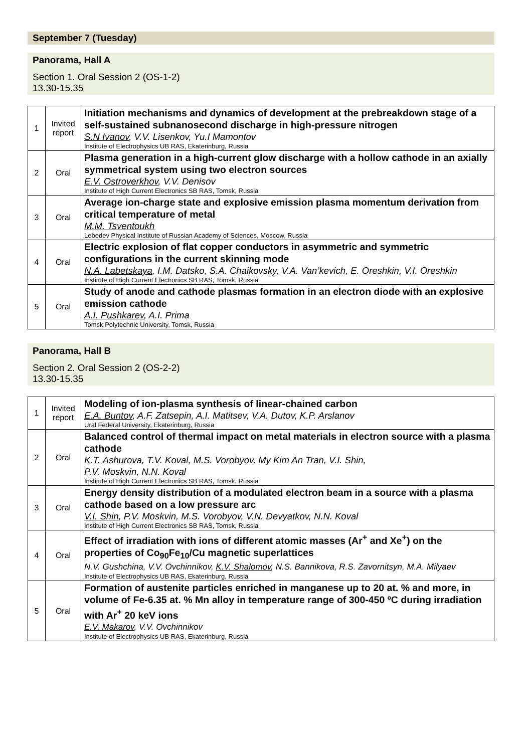September 7 (Tuesday)
Panorama, Hall A
Section 1. Oral Session 2 (OS-1-2)
13.30-15.35
| 1 | Invited report | Initiation mechanisms and dynamics of development at the prebreakdown stage of a self-sustained subnanosecond discharge in high-pressure nitrogen S.N Ivanov , V.V. Lisenkov, Yu.I Mamontov Institute of Electrophysics UB RAS, Ekaterinburg, Russia |
| 2 | Oral | Plasma generation in a high-current glow discharge with a hollow cathode in an axially symmetrical system using two electron sources E.V. Ostroverkhov , V.V. Denisov Institute of High Current Electronics SB RAS, Tomsk, Russia |
| 3 | Oral | Average ion-charge state and explosive emission plasma momentum derivation from critical temperature of metal M.M. Tsventoukh Lebedev Physical Institute of Russian Academy of Sciences, Moscow, Russia |
| 4 | Oral | Electric explosion of flat copper conductors in asymmetric and symmetric configurations in the current skinning mode N.A. Labetskaya , I.M. Datsko, S.A. Chaikovsky, V.A. Van’kevich, E. Oreshkin, V.I. Oreshkin Institute of High Current Electronics SB RAS, Tomsk, Russia |
| 5 | Oral | Study of anode and cathode plasmas formation in an electron diode with an explosive emission cathode A.I. Pushkarev , A.I. Prima Tomsk Polytechnic University, Tomsk, Russia |
Panorama, Hall B
Section 2. Oral Session 2 (OS-2-2)
13.30-15.35
| 1 | Invited report | Modeling of ion-plasma synthesis of linear-chained carbon E.A. Buntov , A.F. Zatsepin, A.I. Matitsev, V.A. Dutov, K.P. Arslanov Ural Federal University, Ekaterinburg, Russia |
| 2 | Oral | Balanced control of thermal impact on metal materials in electron source with a plasma cathode K.T. Ashurova , T.V. Koval, M.S. Vorobyov, My Kim An Tran, V.I. Shin, P.V. Moskvin, N.N. Koval Institute of High Current Electronics SB RAS, Tomsk, Russia |
| 3 | Oral | Energy density distribution of a modulated electron beam in a source with a plasma cathode based on a low pressure arc V.I. Shin , P.V. Moskvin, M.S. Vorobyov, V.N. Devyatkov, N.N. Koval Institute of High Current Electronics SB RAS, Tomsk, Russia |
| 4 | Oral | Effect of irradiation with ions of different atomic masses (Ar<sup>+</sup> and Xe<sup>+</sup>) on the properties of Co<sub>90</sub>Fe<sub>10</sub>/Cu magnetic superlattices N.V. Gushchina, V.V. Ovchinnikov, K.V. Shalomov , N.S. Bannikova, R.S. Zavornitsyn, M.A. Milyaev Institute of Electrophysics UB RAS, Ekaterinburg, Russia |
| 5 | Oral | Formation of austenite particles enriched in manganese up to 20 at. % and more, in volume of Fe-6.35 at. % Mn alloy in temperature range of 300-450 ºC during irradiation with Ar<sup>+</sup> 20 keV ions E.V. Makarov , V.V. Ovchinnikov Institute of Electrophysics UB RAS, Ekaterinburg, Russia |